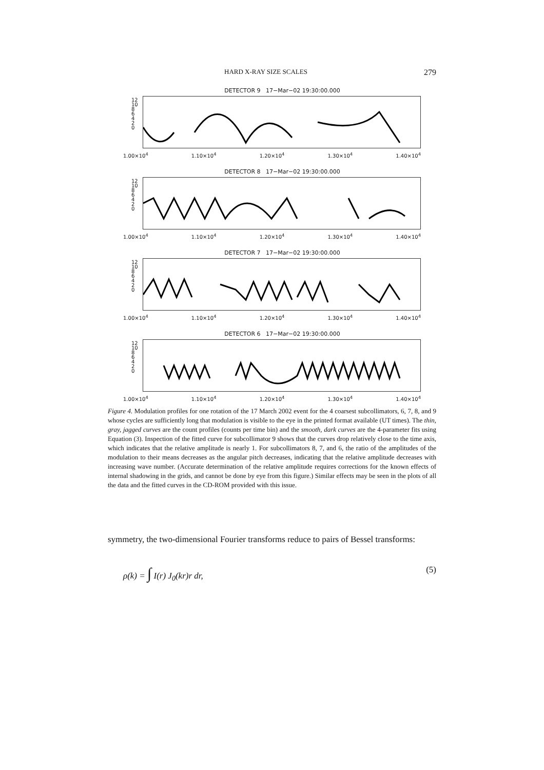HARD X-RAY SIZE SCALES 279
DETECTOR 9 17−Mar−02 19:30:00.000
12
10
8
6
4
2
0
1.00×10<sup>4</sup> 1.10×10<sup>4</sup> 1.20×10<sup>4</sup> 1.30×10<sup>4</sup> 1.40×10<sup>4</sup>
DETECTOR 8 17−Mar−02 19:30:00.000
12
10
8
6
4
2
0
1.00×10<sup>4</sup> 1.10×10<sup>4</sup> 1.20×10<sup>4</sup> 1.30×10<sup>4</sup> 1.40×10<sup>4</sup>
DETECTOR 7 17−Mar−02 19:30:00.000
12
10
8
6
4
2
0
1.00×10<sup>4</sup> 1.10×10<sup>4</sup> 1.20×10<sup>4</sup> 1.30×10<sup>4</sup> 1.40×10<sup>4</sup>
DETECTOR 6 17−Mar−02 19:30:00.000
12
10
8
6
4
2
0
1.00×10<sup>4</sup> 1.10×10<sup>4</sup> 1.20×10<sup>4</sup> 1.30×10<sup>4</sup> 1.40×10<sup>4</sup>
Figure 4. Modulation profiles for one rotation of the 17 March 2002 event for the 4 coarsest subcollimators, 6, 7, 8, and 9 whose cycles are sufficiently long that modulation is visible to the eye in the printed format available (UT times). The thin, gray, jagged curves are the count profiles (counts per time bin) and the smooth, dark curves are the 4-parameter fits using Equation (3). Inspection of the fitted curve for subcollimator 9 shows that the curves drop relatively close to the time axis, which indicates that the relative amplitude is nearly 1. For subcollimators 8, 7, and 6, the ratio of the amplitudes of the modulation to their means decreases as the angular pitch decreases, indicating that the relative amplitude decreases with increasing wave number. (Accurate determination of the relative amplitude requires corrections for the known effects of internal shadowing in the grids, and cannot be done by eye from this figure.) Similar effects may be seen in the plots of all the data and the fitted curves in the CD-ROM provided with this issue.
symmetry, the two-dimensional Fourier transforms reduce to pairs of Bessel transforms:
ρ(k) = ∫ I(r) J<sub>0</sub>(kr)r dr, (5)